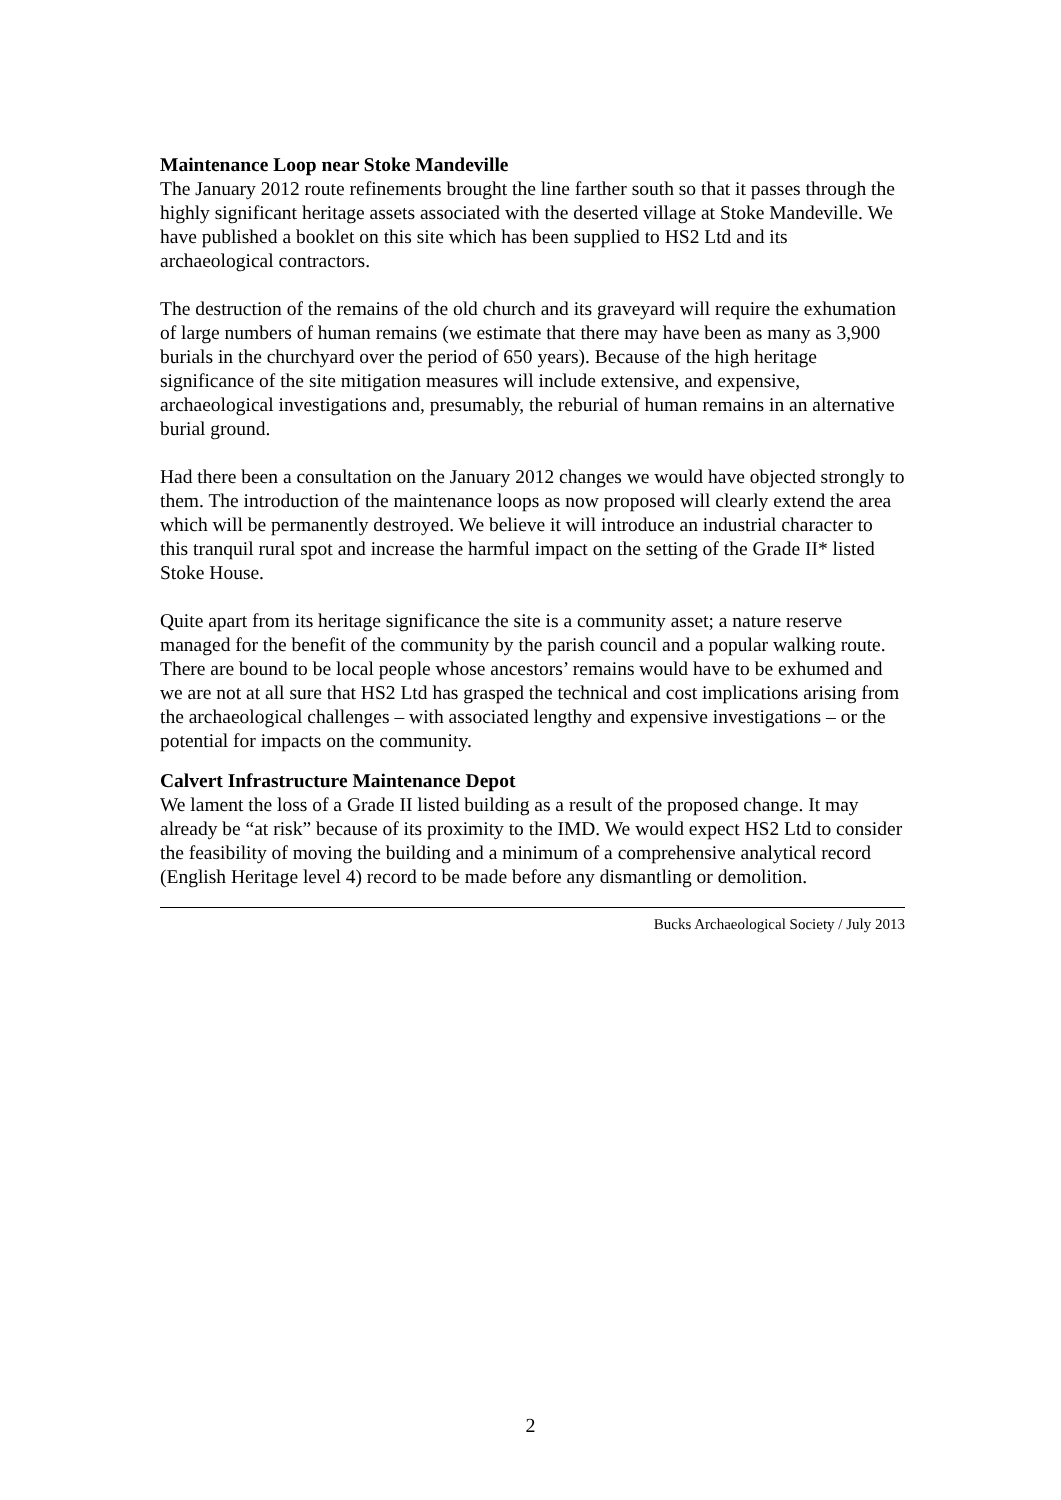Maintenance Loop near Stoke Mandeville
The January 2012 route refinements brought the line farther south so that it passes through the highly significant heritage assets associated with the deserted village at Stoke Mandeville. We have published a booklet on this site which has been supplied to HS2 Ltd and its archaeological contractors.
The destruction of the remains of the old church and its graveyard will require the exhumation of large numbers of human remains (we estimate that there may have been as many as 3,900 burials in the churchyard over the period of 650 years). Because of the high heritage significance of the site mitigation measures will include extensive, and expensive, archaeological investigations and, presumably, the reburial of human remains in an alternative burial ground.
Had there been a consultation on the January 2012 changes we would have objected strongly to them. The introduction of the maintenance loops as now proposed will clearly extend the area which will be permanently destroyed. We believe it will introduce an industrial character to this tranquil rural spot and increase the harmful impact on the setting of the Grade II* listed Stoke House.
Quite apart from its heritage significance the site is a community asset; a nature reserve managed for the benefit of the community by the parish council and a popular walking route. There are bound to be local people whose ancestors’ remains would have to be exhumed and we are not at all sure that HS2 Ltd has grasped the technical and cost implications arising from the archaeological challenges – with associated lengthy and expensive investigations – or the potential for impacts on the community.
Calvert Infrastructure Maintenance Depot
We lament the loss of a Grade II listed building as a result of the proposed change. It may already be “at risk” because of its proximity to the IMD. We would expect HS2 Ltd to consider the feasibility of moving the building and a minimum of a comprehensive analytical record (English Heritage level 4) record to be made before any dismantling or demolition.
Bucks Archaeological Society / July 2013
2